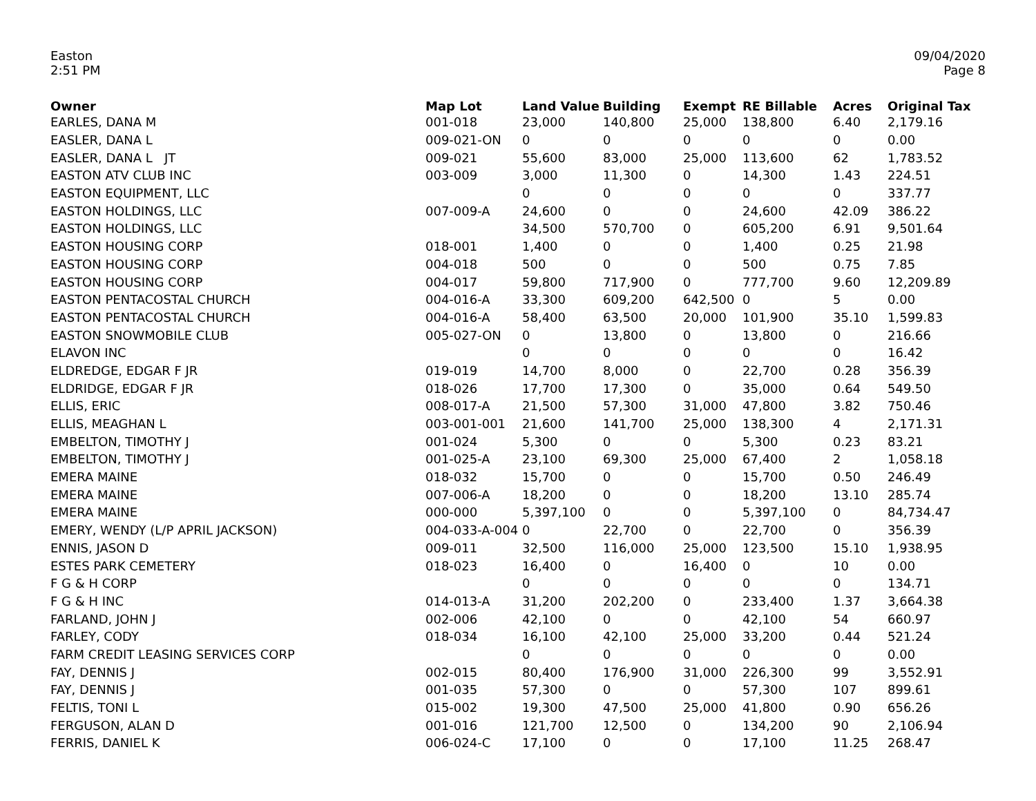Easton
2:51 PM
09/04/2020
Page 8
| Owner | Map Lot | Land Value | Building | Exempt | RE Billable | Acres | Original Tax |
| --- | --- | --- | --- | --- | --- | --- | --- |
| EARLES, DANA M | 001-018 | 23,000 | 140,800 | 25,000 | 138,800 | 6.40 | 2,179.16 |
| EASLER, DANA L | 009-021-ON | 0 | 0 | 0 | 0 | 0 | 0.00 |
| EASLER, DANA L JT | 009-021 | 55,600 | 83,000 | 25,000 | 113,600 | 62 | 1,783.52 |
| EASTON ATV CLUB INC | 003-009 | 3,000 | 11,300 | 0 | 14,300 | 1.43 | 224.51 |
| EASTON EQUIPMENT, LLC | | 0 | 0 | 0 | 0 | 0 | 337.77 |
| EASTON HOLDINGS, LLC | 007-009-A | 24,600 | 0 | 0 | 24,600 | 42.09 | 386.22 |
| EASTON HOLDINGS, LLC | | 34,500 | 570,700 | 0 | 605,200 | 6.91 | 9,501.64 |
| EASTON HOUSING CORP | 018-001 | 1,400 | 0 | 0 | 1,400 | 0.25 | 21.98 |
| EASTON HOUSING CORP | 004-018 | 500 | 0 | 0 | 500 | 0.75 | 7.85 |
| EASTON HOUSING CORP | 004-017 | 59,800 | 717,900 | 0 | 777,700 | 9.60 | 12,209.89 |
| EASTON PENTACOSTAL CHURCH | 004-016-A | 33,300 | 609,200 | 642,500 | 0 | 5 | 0.00 |
| EASTON PENTACOSTAL CHURCH | 004-016-A | 58,400 | 63,500 | 20,000 | 101,900 | 35.10 | 1,599.83 |
| EASTON SNOWMOBILE CLUB | 005-027-ON | 0 | 13,800 | 0 | 13,800 | 0 | 216.66 |
| ELAVON INC | | 0 | 0 | 0 | 0 | 0 | 16.42 |
| ELDREDGE, EDGAR F JR | 019-019 | 14,700 | 8,000 | 0 | 22,700 | 0.28 | 356.39 |
| ELDRIDGE, EDGAR F JR | 018-026 | 17,700 | 17,300 | 0 | 35,000 | 0.64 | 549.50 |
| ELLIS, ERIC | 008-017-A | 21,500 | 57,300 | 31,000 | 47,800 | 3.82 | 750.46 |
| ELLIS, MEAGHAN L | 003-001-001 | 21,600 | 141,700 | 25,000 | 138,300 | 4 | 2,171.31 |
| EMBELTON, TIMOTHY J | 001-024 | 5,300 | 0 | 0 | 5,300 | 0.23 | 83.21 |
| EMBELTON, TIMOTHY J | 001-025-A | 23,100 | 69,300 | 25,000 | 67,400 | 2 | 1,058.18 |
| EMERA MAINE | 018-032 | 15,700 | 0 | 0 | 15,700 | 0.50 | 246.49 |
| EMERA MAINE | 007-006-A | 18,200 | 0 | 0 | 18,200 | 13.10 | 285.74 |
| EMERA MAINE | 000-000 | 5,397,100 | 0 | 0 | 5,397,100 | 0 | 84,734.47 |
| EMERY, WENDY (L/P APRIL JACKSON) | 004-033-A-004 | 0 | 22,700 | 0 | 22,700 | 0 | 356.39 |
| ENNIS, JASON D | 009-011 | 32,500 | 116,000 | 25,000 | 123,500 | 15.10 | 1,938.95 |
| ESTES PARK CEMETERY | 018-023 | 16,400 | 0 | 16,400 | 0 | 10 | 0.00 |
| F G & H CORP | | 0 | 0 | 0 | 0 | 0 | 134.71 |
| F G & H INC | 014-013-A | 31,200 | 202,200 | 0 | 233,400 | 1.37 | 3,664.38 |
| FARLAND, JOHN J | 002-006 | 42,100 | 0 | 0 | 42,100 | 54 | 660.97 |
| FARLEY, CODY | 018-034 | 16,100 | 42,100 | 25,000 | 33,200 | 0.44 | 521.24 |
| FARM CREDIT LEASING SERVICES CORP | | 0 | 0 | 0 | 0 | 0 | 0.00 |
| FAY, DENNIS J | 002-015 | 80,400 | 176,900 | 31,000 | 226,300 | 99 | 3,552.91 |
| FAY, DENNIS J | 001-035 | 57,300 | 0 | 0 | 57,300 | 107 | 899.61 |
| FELTIS, TONI L | 015-002 | 19,300 | 47,500 | 25,000 | 41,800 | 0.90 | 656.26 |
| FERGUSON, ALAN D | 001-016 | 121,700 | 12,500 | 0 | 134,200 | 90 | 2,106.94 |
| FERRIS, DANIEL K | 006-024-C | 17,100 | 0 | 0 | 17,100 | 11.25 | 268.47 |